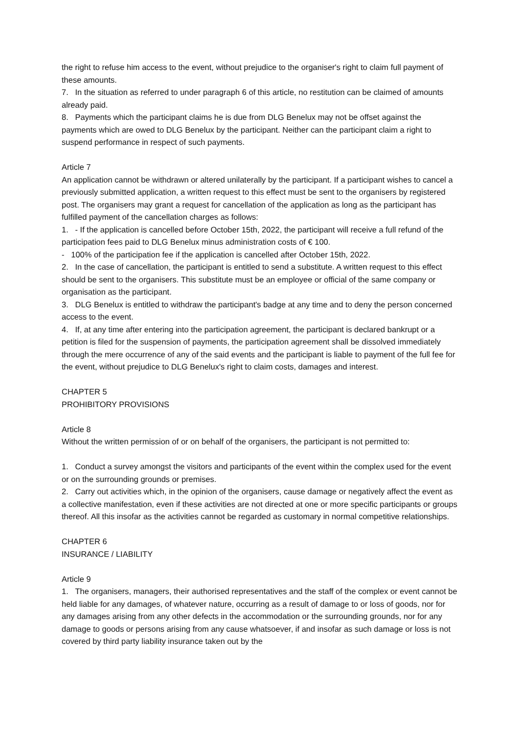the right to refuse him access to the event, without prejudice to the organiser's right to claim full payment of these amounts.
7. In the situation as referred to under paragraph 6 of this article, no restitution can be claimed of amounts already paid.
8. Payments which the participant claims he is due from DLG Benelux may not be offset against the payments which are owed to DLG Benelux by the participant. Neither can the participant claim a right to suspend performance in respect of such payments.
Article 7
An application cannot be withdrawn or altered unilaterally by the participant. If a participant wishes to cancel a previously submitted application, a written request to this effect must be sent to the organisers by registered post. The organisers may grant a request for cancellation of the application as long as the participant has fulfilled payment of the cancellation charges as follows:
1. - If the application is cancelled before October 15th, 2022, the participant will receive a full refund of the participation fees paid to DLG Benelux minus administration costs of € 100.
- 100% of the participation fee if the application is cancelled after October 15th, 2022.
2. In the case of cancellation, the participant is entitled to send a substitute. A written request to this effect should be sent to the organisers. This substitute must be an employee or official of the same company or organisation as the participant.
3. DLG Benelux is entitled to withdraw the participant's badge at any time and to deny the person concerned access to the event.
4. If, at any time after entering into the participation agreement, the participant is declared bankrupt or a petition is filed for the suspension of payments, the participation agreement shall be dissolved immediately through the mere occurrence of any of the said events and the participant is liable to payment of the full fee for the event, without prejudice to DLG Benelux's right to claim costs, damages and interest.
CHAPTER 5
PROHIBITORY PROVISIONS
Article 8
Without the written permission of or on behalf of the organisers, the participant is not permitted to:
1. Conduct a survey amongst the visitors and participants of the event within the complex used for the event or on the surrounding grounds or premises.
2. Carry out activities which, in the opinion of the organisers, cause damage or negatively affect the event as a collective manifestation, even if these activities are not directed at one or more specific participants or groups thereof. All this insofar as the activities cannot be regarded as customary in normal competitive relationships.
CHAPTER 6
INSURANCE / LIABILITY
Article 9
1. The organisers, managers, their authorised representatives and the staff of the complex or event cannot be held liable for any damages, of whatever nature, occurring as a result of damage to or loss of goods, nor for any damages arising from any other defects in the accommodation or the surrounding grounds, nor for any damage to goods or persons arising from any cause whatsoever, if and insofar as such damage or loss is not covered by third party liability insurance taken out by the